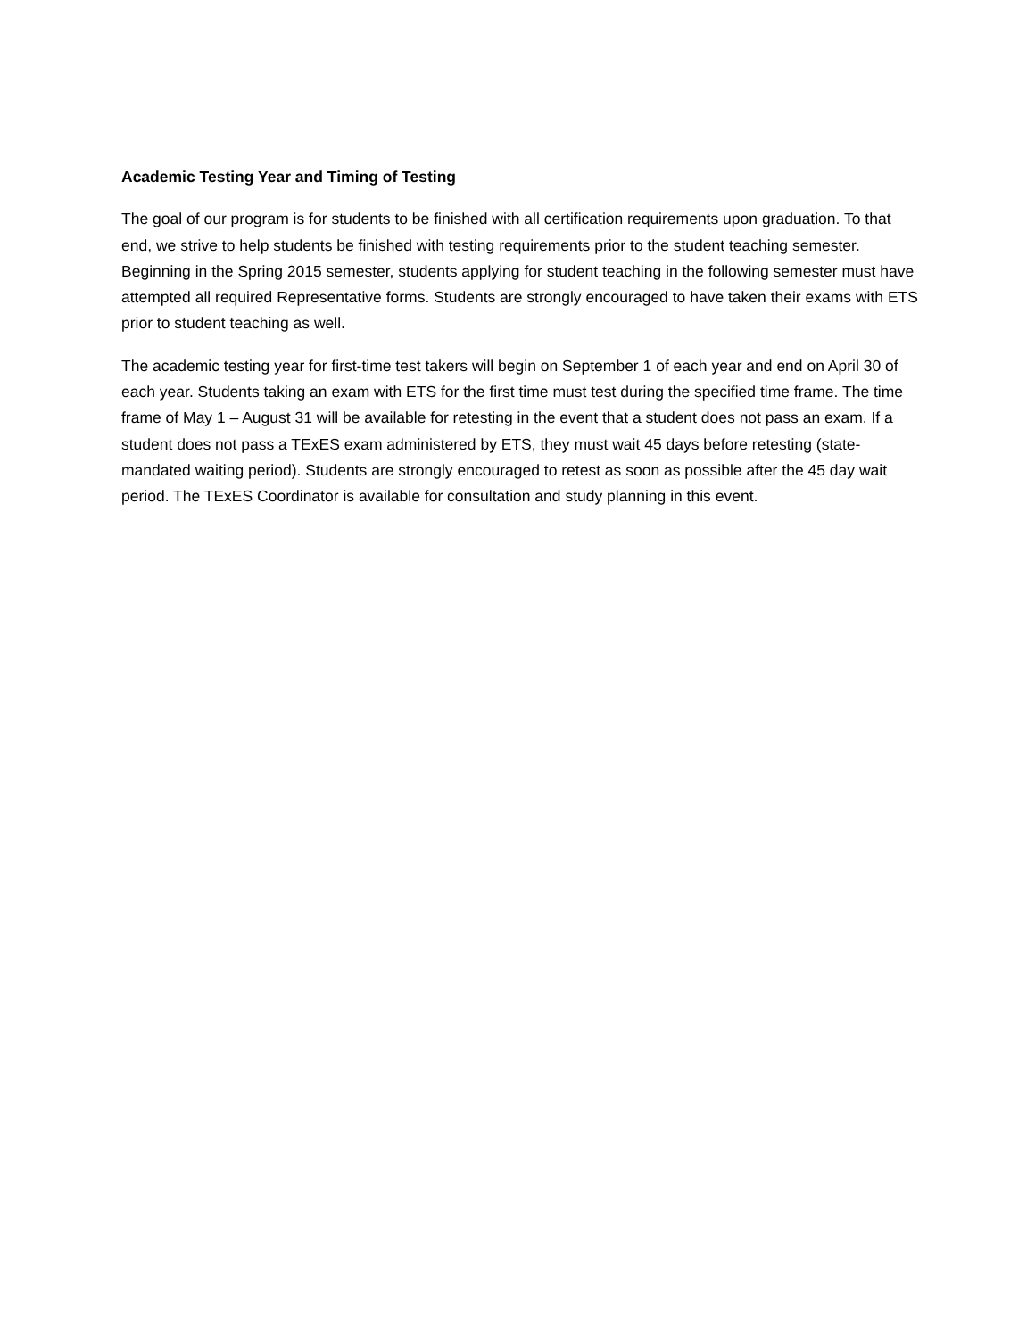Academic Testing Year and Timing of Testing
The goal of our program is for students to be finished with all certification requirements upon graduation. To that end, we strive to help students be finished with testing requirements prior to the student teaching semester. Beginning in the Spring 2015 semester, students applying for student teaching in the following semester must have attempted all required Representative forms. Students are strongly encouraged to have taken their exams with ETS prior to student teaching as well.
The academic testing year for first-time test takers will begin on September 1 of each year and end on April 30 of each year. Students taking an exam with ETS for the first time must test during the specified time frame. The time frame of May 1 – August 31 will be available for retesting in the event that a student does not pass an exam. If a student does not pass a TExES exam administered by ETS, they must wait 45 days before retesting (state-mandated waiting period). Students are strongly encouraged to retest as soon as possible after the 45 day wait period. The TExES Coordinator is available for consultation and study planning in this event.